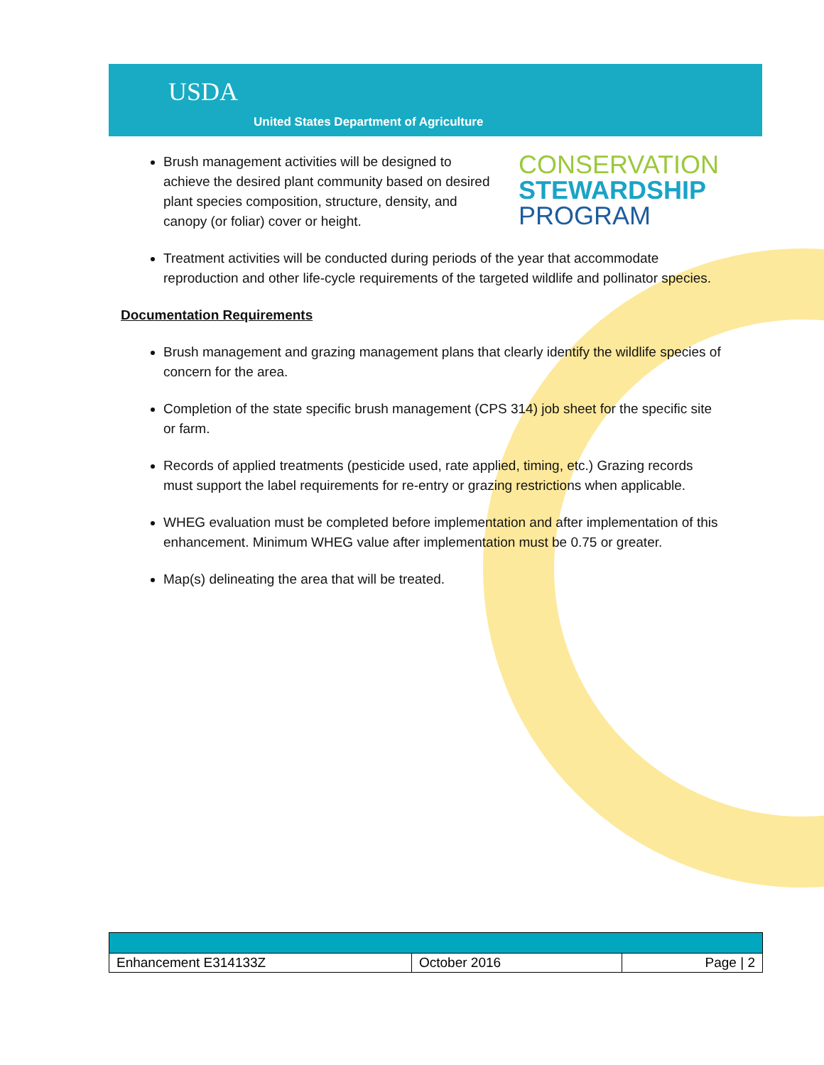USDA
United States Department of Agriculture
Brush management activities will be designed to achieve the desired plant community based on desired plant species composition, structure, density, and canopy (or foliar) cover or height.
CONSERVATION
STEWARDSHIP
PROGRAM
Treatment activities will be conducted during periods of the year that accommodate reproduction and other life-cycle requirements of the targeted wildlife and pollinator species.
Documentation Requirements
Brush management and grazing management plans that clearly identify the wildlife species of concern for the area.
Completion of the state specific brush management (CPS 314) job sheet for the specific site or farm.
Records of applied treatments (pesticide used, rate applied, timing, etc.) Grazing records must support the label requirements for re-entry or grazing restrictions when applicable.
WHEG evaluation must be completed before implementation and after implementation of this enhancement. Minimum WHEG value after implementation must be 0.75 or greater.
Map(s) delineating the area that will be treated.
| Enhancement E314133Z | October 2016 | Page / 2 |